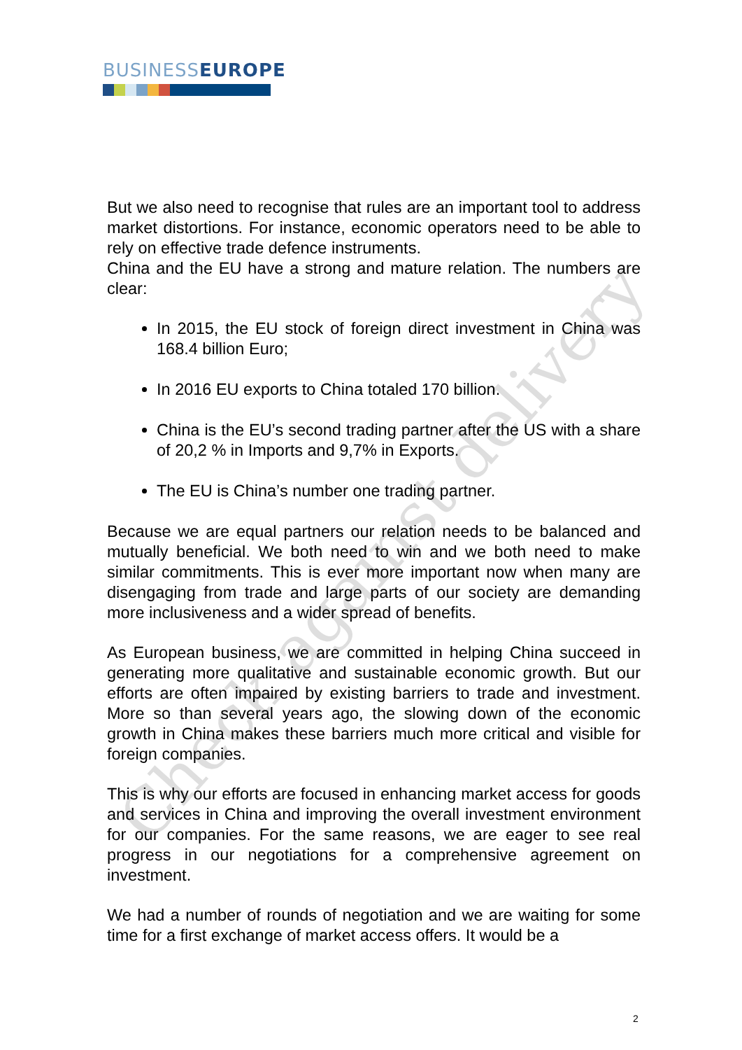BUSINESS EUROPE
Check against delivery
But we also need to recognise that rules are an important tool to address market distortions. For instance, economic operators need to be able to rely on effective trade defence instruments.
China and the EU have a strong and mature relation. The numbers are clear:
In 2015, the EU stock of foreign direct investment in China was 168.4 billion Euro;
In 2016 EU exports to China totaled 170 billion.
China is the EU’s second trading partner after the US with a share of 20,2 % in Imports and 9,7% in Exports.
The EU is China’s number one trading partner.
Because we are equal partners our relation needs to be balanced and mutually beneficial. We both need to win and we both need to make similar commitments. This is ever more important now when many are disengaging from trade and large parts of our society are demanding more inclusiveness and a wider spread of benefits.
As European business, we are committed in helping China succeed in generating more qualitative and sustainable economic growth. But our efforts are often impaired by existing barriers to trade and investment. More so than several years ago, the slowing down of the economic growth in China makes these barriers much more critical and visible for foreign companies.
This is why our efforts are focused in enhancing market access for goods and services in China and improving the overall investment environment for our companies. For the same reasons, we are eager to see real progress in our negotiations for a comprehensive agreement on investment.
We had a number of rounds of negotiation and we are waiting for some time for a first exchange of market access offers. It would be a
2